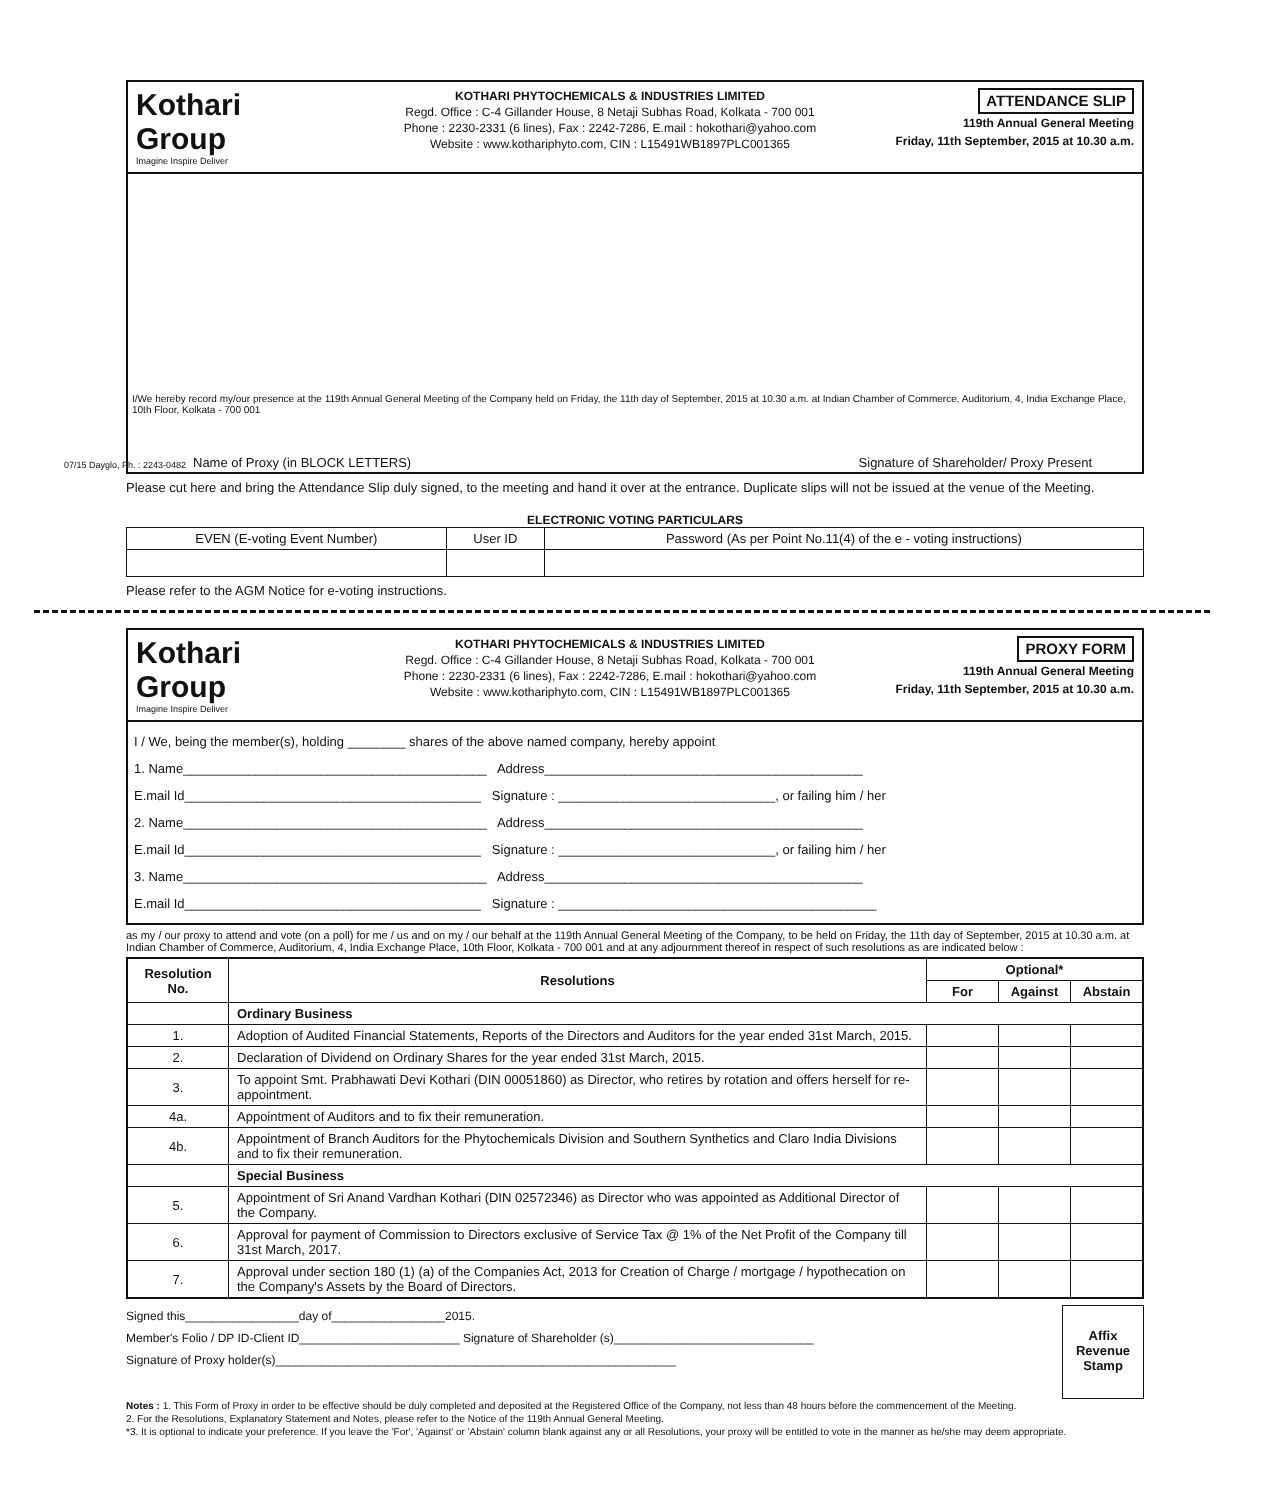Kothari
Group
Imagine Inspire Deliver
KOTHARI PHYTOCHEMICALS & INDUSTRIES LIMITED
Regd. Office : C-4 Gillander House, 8 Netaji Subhas Road, Kolkata - 700 001
Phone : 2230-2331 (6 lines), Fax : 2242-7286, E.mail : hokothari@yahoo.com
Website : www.kothariphyto.com, CIN : L15491WB1897PLC001365
ATTENDANCE SLIP
119th Annual General Meeting
Friday, 11th September, 2015 at 10.30 a.m.
I/We hereby record my/our presence at the 119th Annual General Meeting of the Company held on Friday, the 11th day of September, 2015 at 10.30 a.m. at Indian Chamber of Commerce, Auditorium, 4, India Exchange Place, 10th Floor, Kolkata - 700 001
Name of Proxy (in BLOCK LETTERS) Signature of Shareholder/ Proxy Present
Please cut here and bring the Attendance Slip duly signed, to the meeting and hand it over at the entrance. Duplicate slips will not be issued at the venue of the Meeting.
ELECTRONIC VOTING PARTICULARS
| EVEN (E-voting Event Number) | User ID | Password (As per Point No.11(4) of the e - voting instructions) |
Please refer to the AGM Notice for e-voting instructions.
07/15 Dayglo, Ph. : 2243-0482
Kothari
Group
Imagine Inspire Deliver
KOTHARI PHYTOCHEMICALS & INDUSTRIES LIMITED
Regd. Office : C-4 Gillander House, 8 Netaji Subhas Road, Kolkata - 700 001
Phone : 2230-2331 (6 lines), Fax : 2242-7286, E.mail : hokothari@yahoo.com
Website : www.kothariphyto.com, CIN : L15491WB1897PLC001365
PROXY FORM
119th Annual General Meeting
Friday, 11th September, 2015 at 10.30 a.m.
I / We, being the member(s), holding ________ shares of the above named company, hereby appoint
1. Name__________________________________________ Address____________________________________________
E.mail Id_________________________________________ Signature : ______________________________, or failing him / her
2. Name__________________________________________ Address____________________________________________
E.mail Id_________________________________________ Signature : ______________________________, or failing him / her
3. Name__________________________________________ Address____________________________________________
E.mail Id_________________________________________ Signature : ____________________________________________
as my / our proxy to attend and vote (on a poll) for me / us and on my / our behalf at the 119th Annual General Meeting of the Company, to be held on Friday, the 11th day of September, 2015 at 10.30 a.m. at Indian Chamber of Commerce, Auditorium, 4, India Exchange Place, 10th Floor, Kolkata - 700 001 and at any adjournment thereof in respect of such resolutions as are indicated below :
| Resolution No. | Resolutions | Optional* | | |
| --- | --- | --- | --- | --- |
| | | For | Against | Abstain |
| | Ordinary Business | | | |
| 1. | Adoption of Audited Financial Statements, Reports of the Directors and Auditors for the year ended 31st March, 2015. | | | |
| 2. | Declaration of Dividend on Ordinary Shares for the year ended 31st March, 2015. | | | |
| 3. | To appoint Smt. Prabhawati Devi Kothari (DIN 00051860) as Director, who retires by rotation and offers herself for re-appointment. | | | |
| 4a. | Appointment of Auditors and to fix their remuneration. | | | |
| 4b. | Appointment of Branch Auditors for the Phytochemicals Division and Southern Synthetics and Claro India Divisions and to fix their remuneration. | | | |
| | Special Business | | | |
| 5. | Appointment of Sri Anand Vardhan Kothari (DIN 02572346) as Director who was appointed as Additional Director of the Company. | | | |
| 6. | Approval for payment of Commission to Directors exclusive of Service Tax @ 1% of the Net Profit of the Company till 31st March, 2017. | | | |
| 7. | Approval under section 180 (1) (a) of the Companies Act, 2013 for Creation of Charge / mortgage / hypothecation on the Company's Assets by the Board of Directors. | | | |
Signed this_________________day of_________________2015.
Member's Folio / DP ID-Client ID________________________ Signature of Shareholder (s)______________________________
Signature of Proxy holder(s)____________________________________________________________
Affix Revenue Stamp
Notes : 1. This Form of Proxy in order to be effective should be duly completed and deposited at the Registered Office of the Company, not less than 48 hours before the commencement of the Meeting.
2. For the Resolutions, Explanatory Statement and Notes, please refer to the Notice of the 119th Annual General Meeting.
*3. It is optional to indicate your preference. If you leave the 'For', 'Against' or 'Abstain' column blank against any or all Resolutions, your proxy will be entitled to vote in the manner as he/she may deem appropriate.